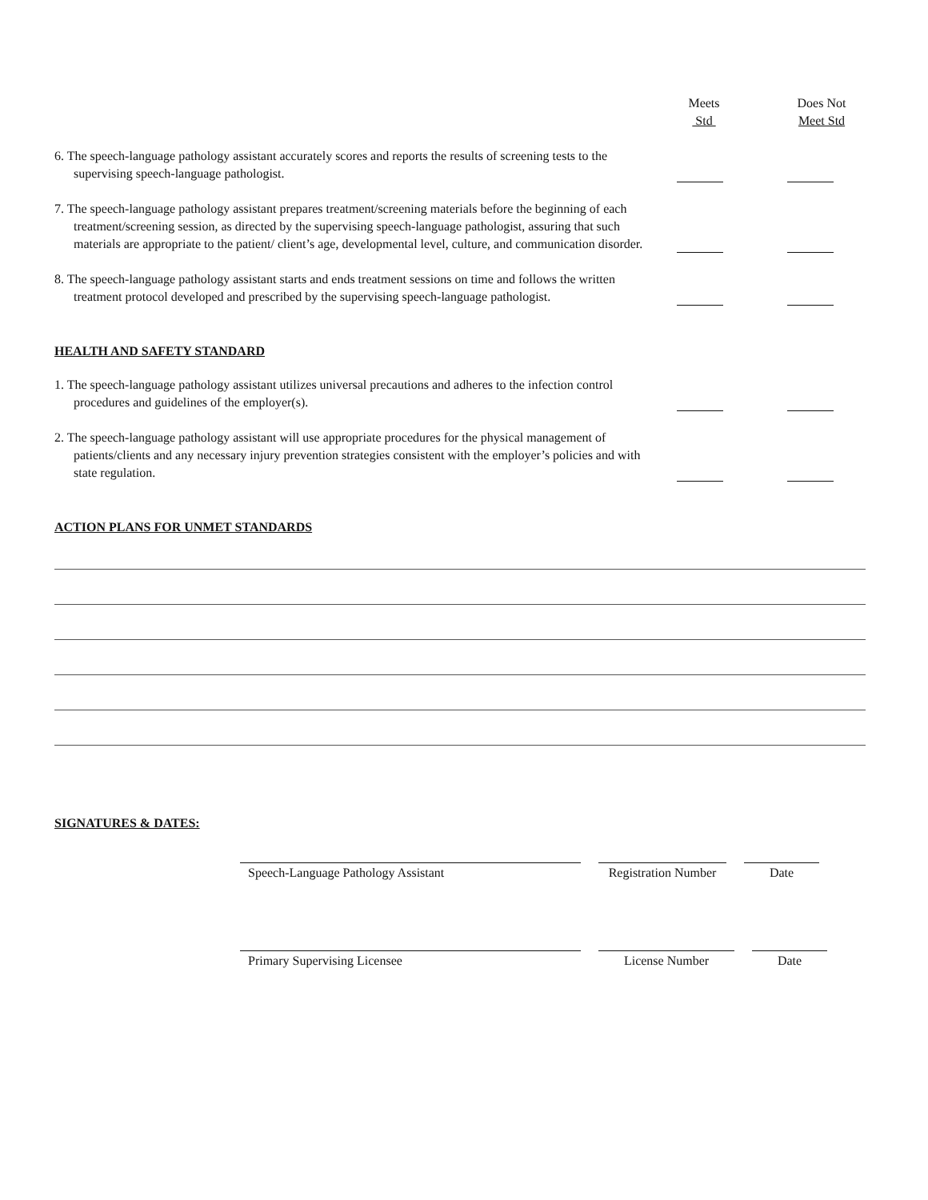Meets
Std
Does Not
Meet Std
6. The speech-language pathology assistant accurately scores and reports the results of screening tests to the supervising speech-language pathologist.
7. The speech-language pathology assistant prepares treatment/screening materials before the beginning of each treatment/screening session, as directed by the supervising speech-language pathologist, assuring that such materials are appropriate to the patient/ client’s age, developmental level, culture, and communication disorder.
8. The speech-language pathology assistant starts and ends treatment sessions on time and follows the written treatment protocol developed and prescribed by the supervising speech-language pathologist.
HEALTH AND SAFETY STANDARD
1. The speech-language pathology assistant utilizes universal precautions and adheres to the infection control procedures and guidelines of the employer(s).
2. The speech-language pathology assistant will use appropriate procedures for the physical management of patients/clients and any necessary injury prevention strategies consistent with the employer’s policies and with state regulation.
ACTION PLANS FOR UNMET STANDARDS
SIGNATURES & DATES:
Speech-Language Pathology Assistant Registration Number
Date
Primary Supervising Licensee License Number Date